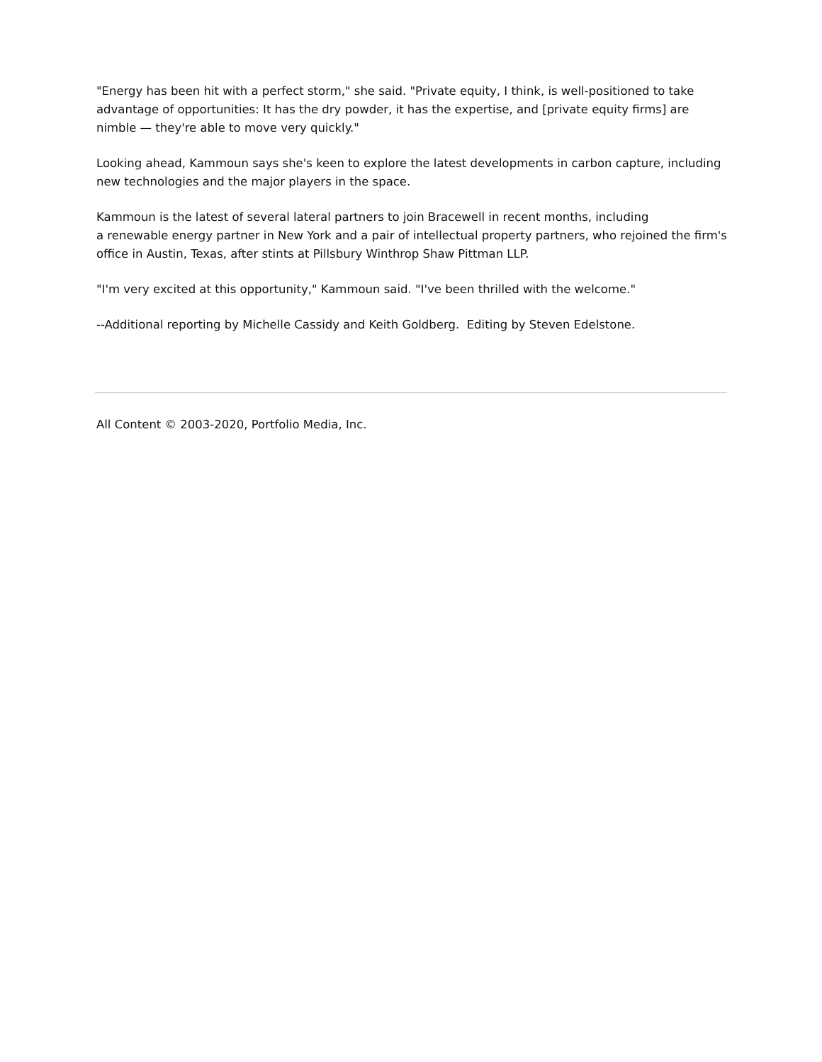"Energy has been hit with a perfect storm," she said. "Private equity, I think, is well-positioned to take advantage of opportunities: It has the dry powder, it has the expertise, and [private equity firms] are nimble — they're able to move very quickly."
Looking ahead, Kammoun says she's keen to explore the latest developments in carbon capture, including new technologies and the major players in the space.
Kammoun is the latest of several lateral partners to join Bracewell in recent months, including
a renewable energy partner in New York and a pair of intellectual property partners, who rejoined the firm's office in Austin, Texas, after stints at Pillsbury Winthrop Shaw Pittman LLP.
"I'm very excited at this opportunity," Kammoun said. "I've been thrilled with the welcome."
--Additional reporting by Michelle Cassidy and Keith Goldberg. Editing by Steven Edelstone.
All Content © 2003-2020, Portfolio Media, Inc.